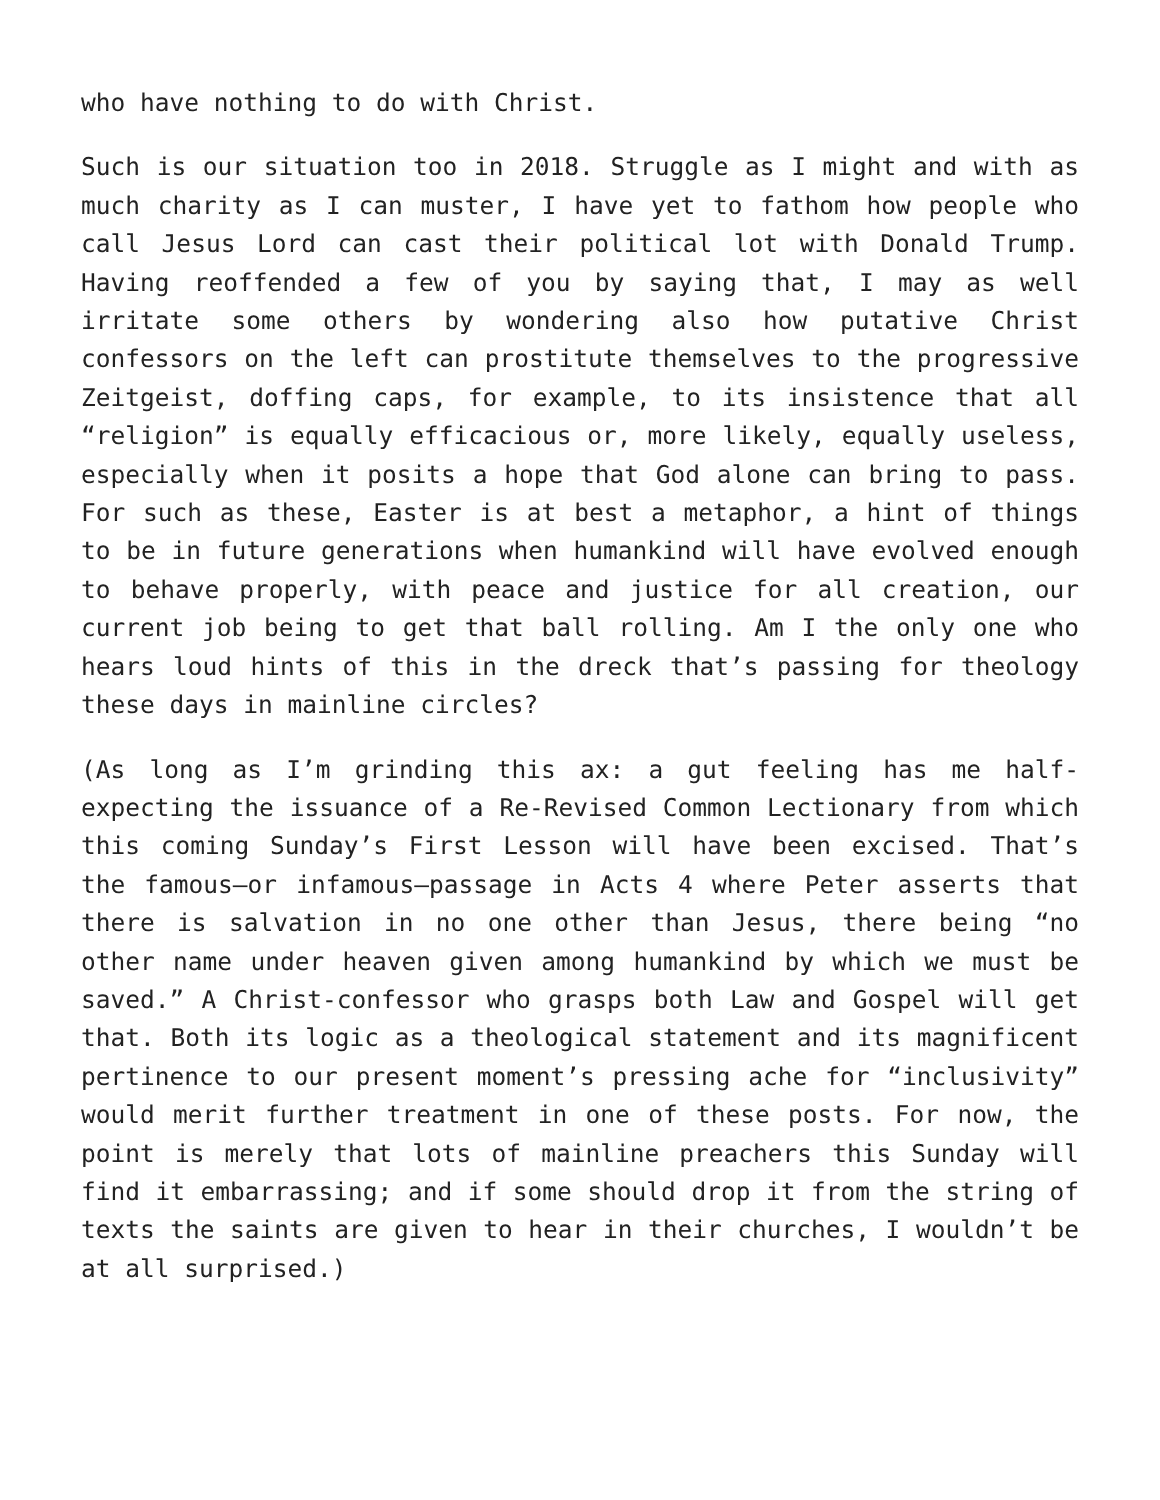who have nothing to do with Christ.
Such is our situation too in 2018. Struggle as I might and with as much charity as I can muster, I have yet to fathom how people who call Jesus Lord can cast their political lot with Donald Trump. Having reoffended a few of you by saying that, I may as well irritate some others by wondering also how putative Christ confessors on the left can prostitute themselves to the progressive Zeitgeist, doffing caps, for example, to its insistence that all “religion” is equally efficacious or, more likely, equally useless, especially when it posits a hope that God alone can bring to pass. For such as these, Easter is at best a metaphor, a hint of things to be in future generations when humankind will have evolved enough to behave properly, with peace and justice for all creation, our current job being to get that ball rolling. Am I the only one who hears loud hints of this in the dreck that’s passing for theology these days in mainline circles?
(As long as I’m grinding this ax: a gut feeling has me half-expecting the issuance of a Re-Revised Common Lectionary from which this coming Sunday’s First Lesson will have been excised. That’s the famous—or infamous—passage in Acts 4 where Peter asserts that there is salvation in no one other than Jesus, there being “no other name under heaven given among humankind by which we must be saved.” A Christ-confessor who grasps both Law and Gospel will get that. Both its logic as a theological statement and its magnificent pertinence to our present moment’s pressing ache for “inclusivity” would merit further treatment in one of these posts. For now, the point is merely that lots of mainline preachers this Sunday will find it embarrassing; and if some should drop it from the string of texts the saints are given to hear in their churches, I wouldn’t be at all surprised.)